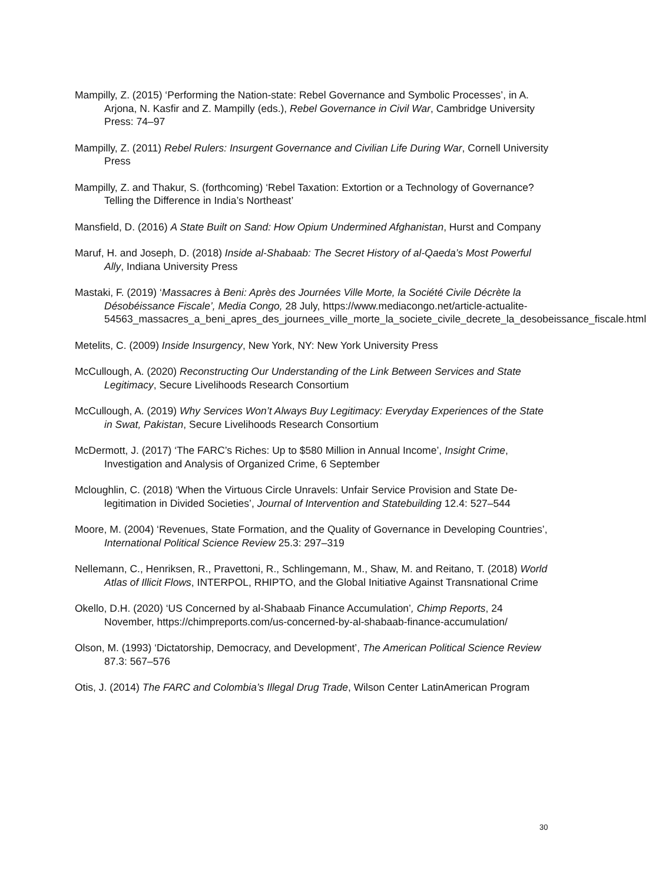Mampilly, Z. (2015) ‘Performing the Nation-state: Rebel Governance and Symbolic Processes’, in A. Arjona, N. Kasfir and Z. Mampilly (eds.), Rebel Governance in Civil War, Cambridge University Press: 74–97
Mampilly, Z. (2011) Rebel Rulers: Insurgent Governance and Civilian Life During War, Cornell University Press
Mampilly, Z. and Thakur, S. (forthcoming) ‘Rebel Taxation: Extortion or a Technology of Governance? Telling the Difference in India’s Northeast’
Mansfield, D. (2016) A State Built on Sand: How Opium Undermined Afghanistan, Hurst and Company
Maruf, H. and Joseph, D. (2018) Inside al-Shabaab: The Secret History of al-Qaeda’s Most Powerful Ally, Indiana University Press
Mastaki, F. (2019) ‘Massacres à Beni: Après des Journées Ville Morte, la Société Civile Décrète la Désobéissance Fiscale’, Media Congo, 28 July, https://www.mediacongo.net/article-actualite-54563_massacres_a_beni_apres_des_journees_ville_morte_la_societe_civile_decrete_la_desobeissance_fiscale.html
Metelits, C. (2009) Inside Insurgency, New York, NY: New York University Press
McCullough, A. (2020) Reconstructing Our Understanding of the Link Between Services and State Legitimacy, Secure Livelihoods Research Consortium
McCullough, A. (2019) Why Services Won’t Always Buy Legitimacy: Everyday Experiences of the State in Swat, Pakistan, Secure Livelihoods Research Consortium
McDermott, J. (2017) ‘The FARC’s Riches: Up to $580 Million in Annual Income’, Insight Crime, Investigation and Analysis of Organized Crime, 6 September
Mcloughlin, C. (2018) ‘When the Virtuous Circle Unravels: Unfair Service Provision and State De-legitimation in Divided Societies’, Journal of Intervention and Statebuilding 12.4: 527–544
Moore, M. (2004) ‘Revenues, State Formation, and the Quality of Governance in Developing Countries’, International Political Science Review 25.3: 297–319
Nellemann, C., Henriksen, R., Pravettoni, R., Schlingemann, M., Shaw, M. and Reitano, T. (2018) World Atlas of Illicit Flows, INTERPOL, RHIPTO, and the Global Initiative Against Transnational Crime
Okello, D.H. (2020) ‘US Concerned by al-Shabaab Finance Accumulation’, Chimp Reports, 24 November, https://chimpreports.com/us-concerned-by-al-shabaab-finance-accumulation/
Olson, M. (1993) ‘Dictatorship, Democracy, and Development’, The American Political Science Review 87.3: 567–576
Otis, J. (2014) The FARC and Colombia’s Illegal Drug Trade, Wilson Center LatinAmerican Program
30